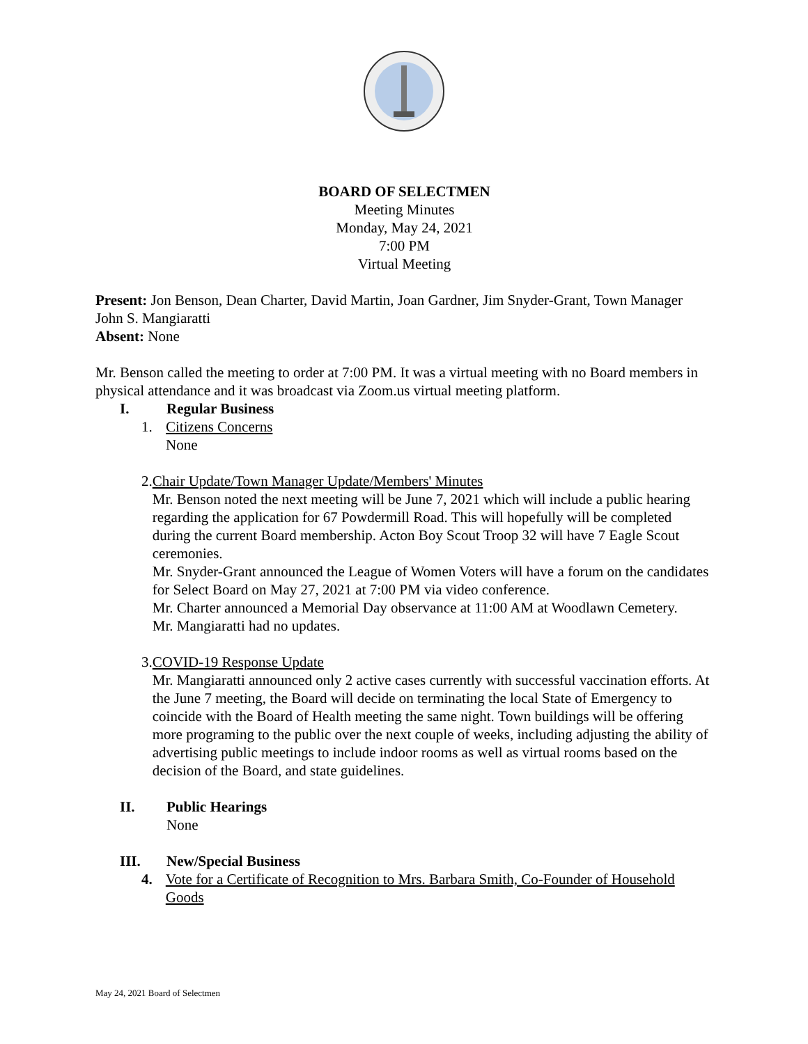BOARD OF SELECTMEN
Meeting Minutes
Monday, May 24, 2021
7:00 PM
Virtual Meeting
Present: Jon Benson, Dean Charter, David Martin, Joan Gardner, Jim Snyder-Grant, Town Manager John S. Mangiaratti
Absent: None
Mr. Benson called the meeting to order at 7:00 PM. It was a virtual meeting with no Board members in physical attendance and it was broadcast via Zoom.us virtual meeting platform.
I. Regular Business
1. Citizens Concerns
None
2. Chair Update/Town Manager Update/Members' Minutes
Mr. Benson noted the next meeting will be June 7, 2021 which will include a public hearing regarding the application for 67 Powdermill Road. This will hopefully will be completed during the current Board membership. Acton Boy Scout Troop 32 will have 7 Eagle Scout ceremonies.
Mr. Snyder-Grant announced the League of Women Voters will have a forum on the candidates for Select Board on May 27, 2021 at 7:00 PM via video conference.
Mr. Charter announced a Memorial Day observance at 11:00 AM at Woodlawn Cemetery.
Mr. Mangiaratti had no updates.
3. COVID-19 Response Update
Mr. Mangiaratti announced only 2 active cases currently with successful vaccination efforts. At the June 7 meeting, the Board will decide on terminating the local State of Emergency to coincide with the Board of Health meeting the same night. Town buildings will be offering more programing to the public over the next couple of weeks, including adjusting the ability of advertising public meetings to include indoor rooms as well as virtual rooms based on the decision of the Board, and state guidelines.
II. Public Hearings
None
III. New/Special Business
4. Vote for a Certificate of Recognition to Mrs. Barbara Smith, Co-Founder of Household Goods
May 24, 2021 Board of Selectmen